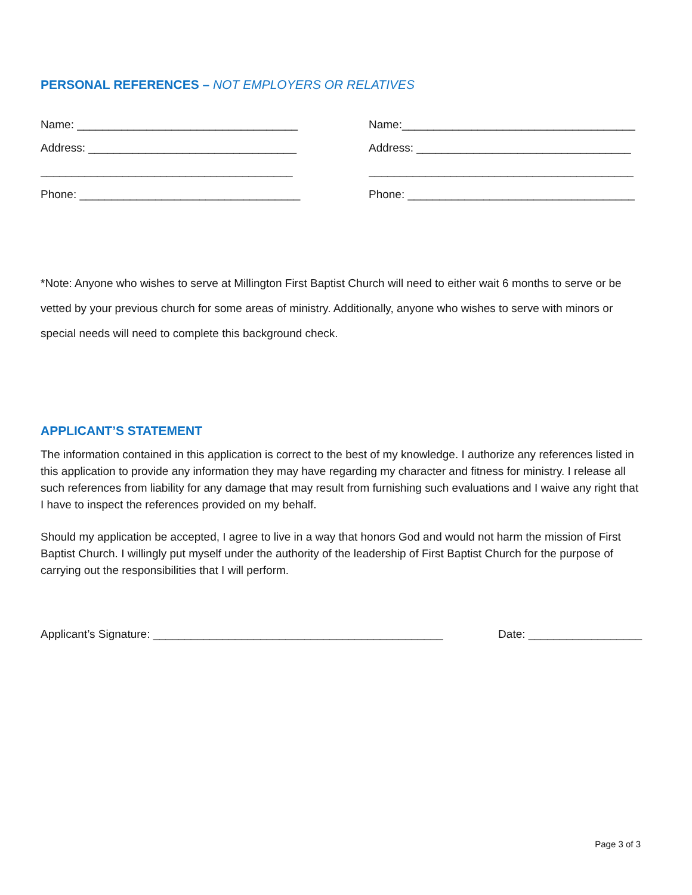PERSONAL REFERENCES – NOT EMPLOYERS OR RELATIVES
Name: ___________________________________
Address: _________________________________
________________________________________
Phone: ___________________________________
Name:_____________________________________
Address: __________________________________
__________________________________________
Phone: ____________________________________
*Note: Anyone who wishes to serve at Millington First Baptist Church will need to either wait 6 months to serve or be vetted by your previous church for some areas of ministry. Additionally, anyone who wishes to serve with minors or special needs will need to complete this background check.
APPLICANT’S STATEMENT
The information contained in this application is correct to the best of my knowledge. I authorize any references listed in this application to provide any information they may have regarding my character and fitness for ministry. I release all such references from liability for any damage that may result from furnishing such evaluations and I waive any right that I have to inspect the references provided on my behalf.
Should my application be accepted, I agree to live in a way that honors God and would not harm the mission of First Baptist Church. I willingly put myself under the authority of the leadership of First Baptist Church for the purpose of carrying out the responsibilities that I will perform.
Applicant’s Signature: ______________________________________________ Date: __________________
Page 3 of 3